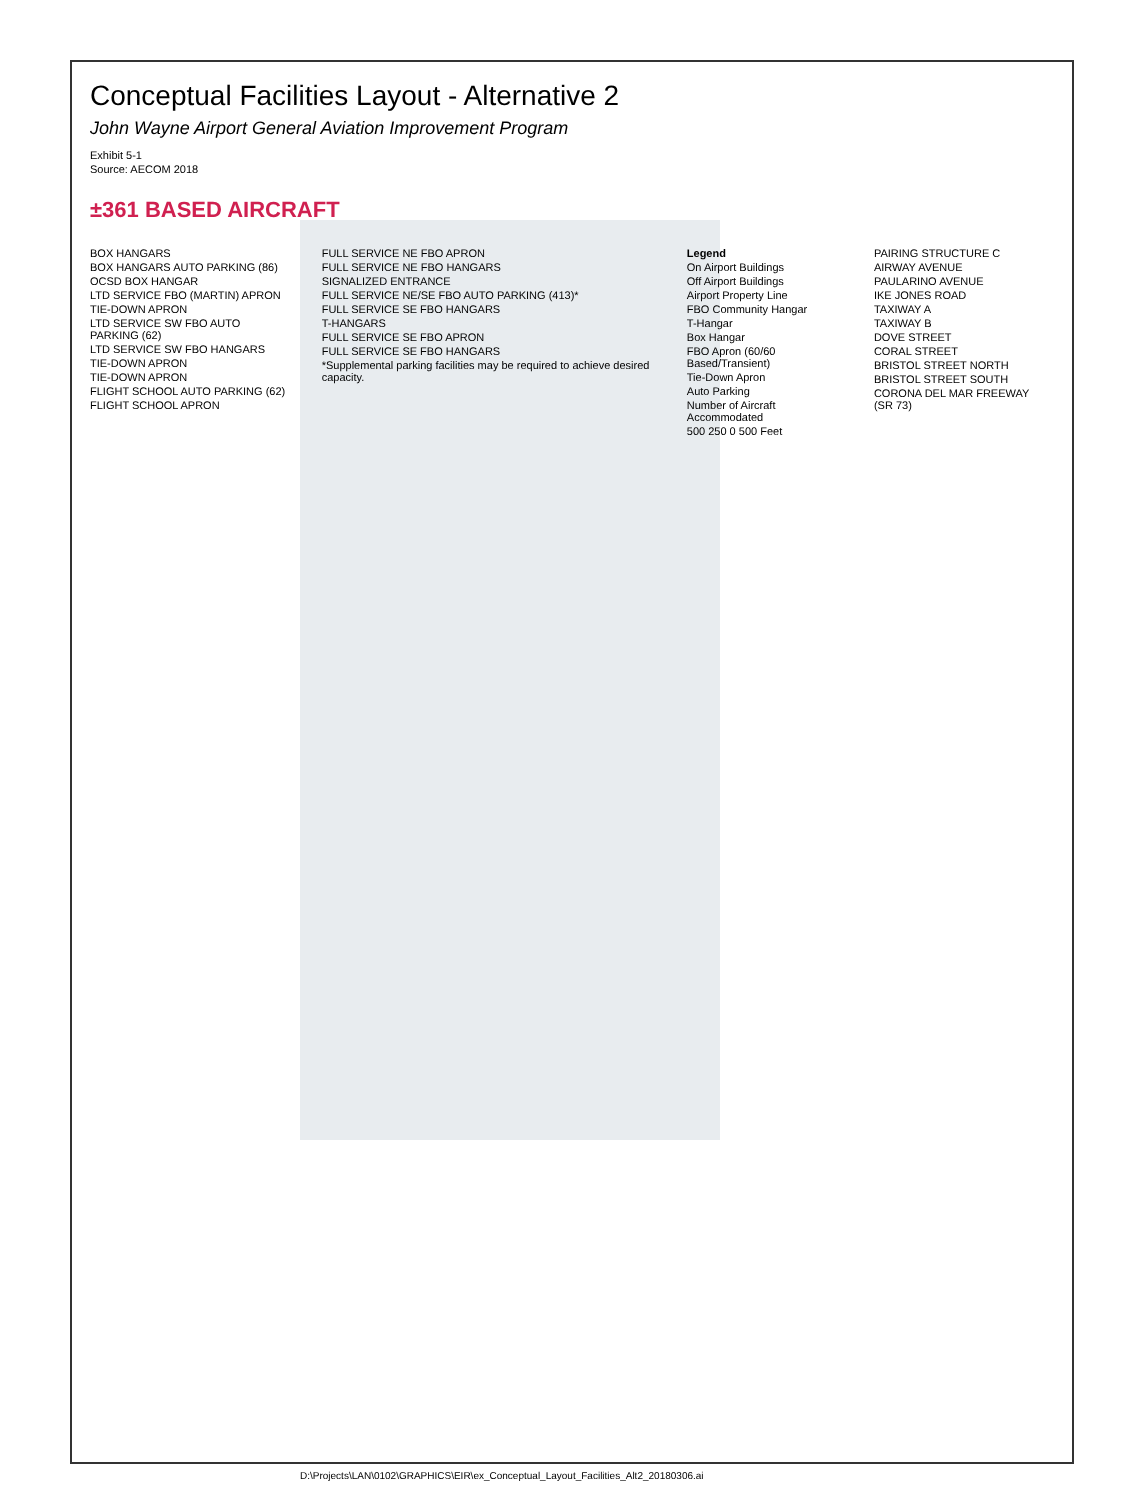Conceptual Facilities Layout - Alternative 2
John Wayne Airport General Aviation Improvement Program
Exhibit 5-1
Source: AECOM 2018
±361 BASED AIRCRAFT
BOX HANGARS
BOX HANGARS AUTO PARKING (86)
OCSD BOX HANGAR
LTD SERVICE FBO (MARTIN) APRON
TIE-DOWN APRON
LTD SERVICE SW FBO AUTO PARKING (62)
LTD SERVICE SW FBO HANGARS
TIE-DOWN APRON
TIE-DOWN APRON
FLIGHT SCHOOL AUTO PARKING (62)
FLIGHT SCHOOL APRON
FULL SERVICE NE FBO APRON
FULL SERVICE NE FBO HANGARS
SIGNALIZED ENTRANCE
FULL SERVICE NE/SE FBO AUTO PARKING (413)*
FULL SERVICE SE FBO HANGARS
T-HANGARS
FULL SERVICE SE FBO APRON
FULL SERVICE SE FBO HANGARS
*Supplemental parking facilities may be required to achieve desired capacity.
Legend
On Airport Buildings
Off Airport Buildings
Airport Property Line
FBO Community Hangar
T-Hangar
Box Hangar
FBO Apron (60/60 Based/Transient)
Tie-Down Apron
Auto Parking
Number of Aircraft Accommodated
500 250 0 500 Feet
PAIRING STRUCTURE C
AIRWAY AVENUE
PAULARINO AVENUE
IKE JONES ROAD
TAXIWAY A
TAXIWAY B
DOVE STREET
CORAL STREET
BRISTOL STREET NORTH
BRISTOL STREET SOUTH
CORONA DEL MAR FREEWAY (SR 73)
D:\Projects\LAN\0102\GRAPHICS\EIR\ex_Conceptual_Layout_Facilities_Alt2_20180306.ai